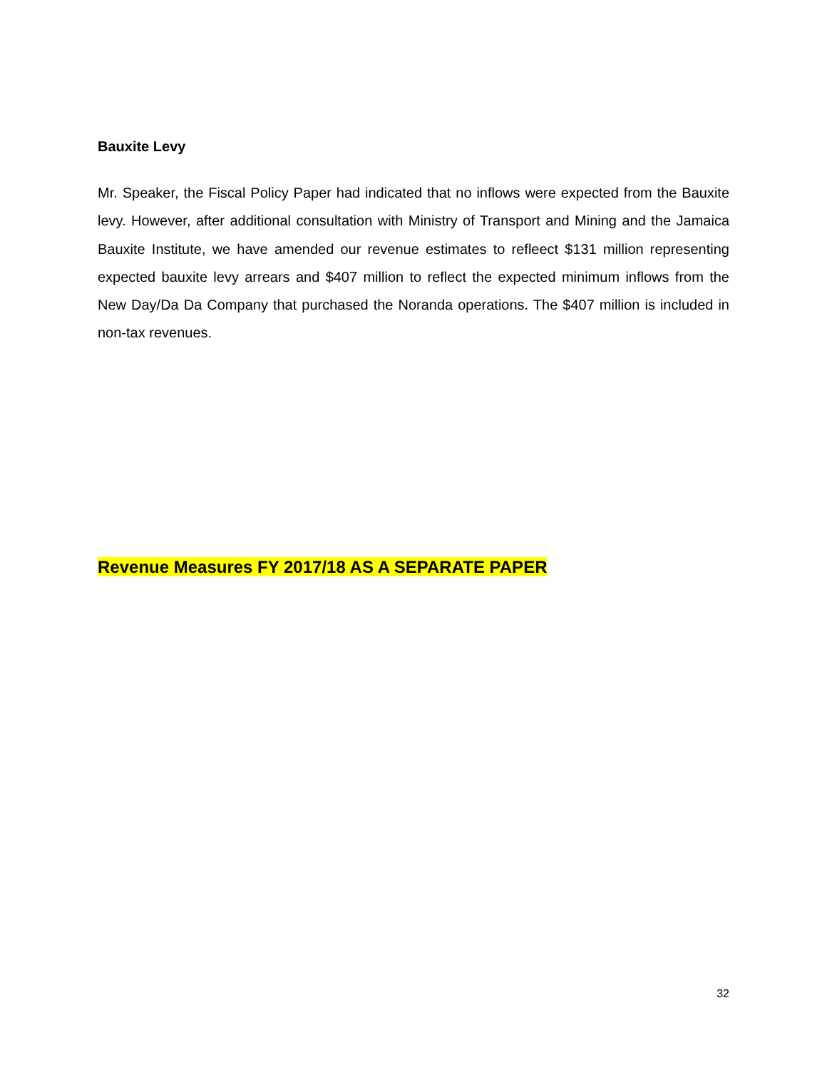Bauxite Levy
Mr. Speaker, the Fiscal Policy Paper had indicated that no inflows were expected from the Bauxite levy. However, after additional consultation with Ministry of Transport and Mining and the Jamaica Bauxite Institute, we have amended our revenue estimates to refleect $131 million representing expected bauxite levy arrears and $407 million to reflect the expected minimum inflows from the New Day/Da Da Company that purchased the Noranda operations. The $407 million is included in non-tax revenues.
Revenue Measures FY 2017/18 AS A SEPARATE PAPER
32